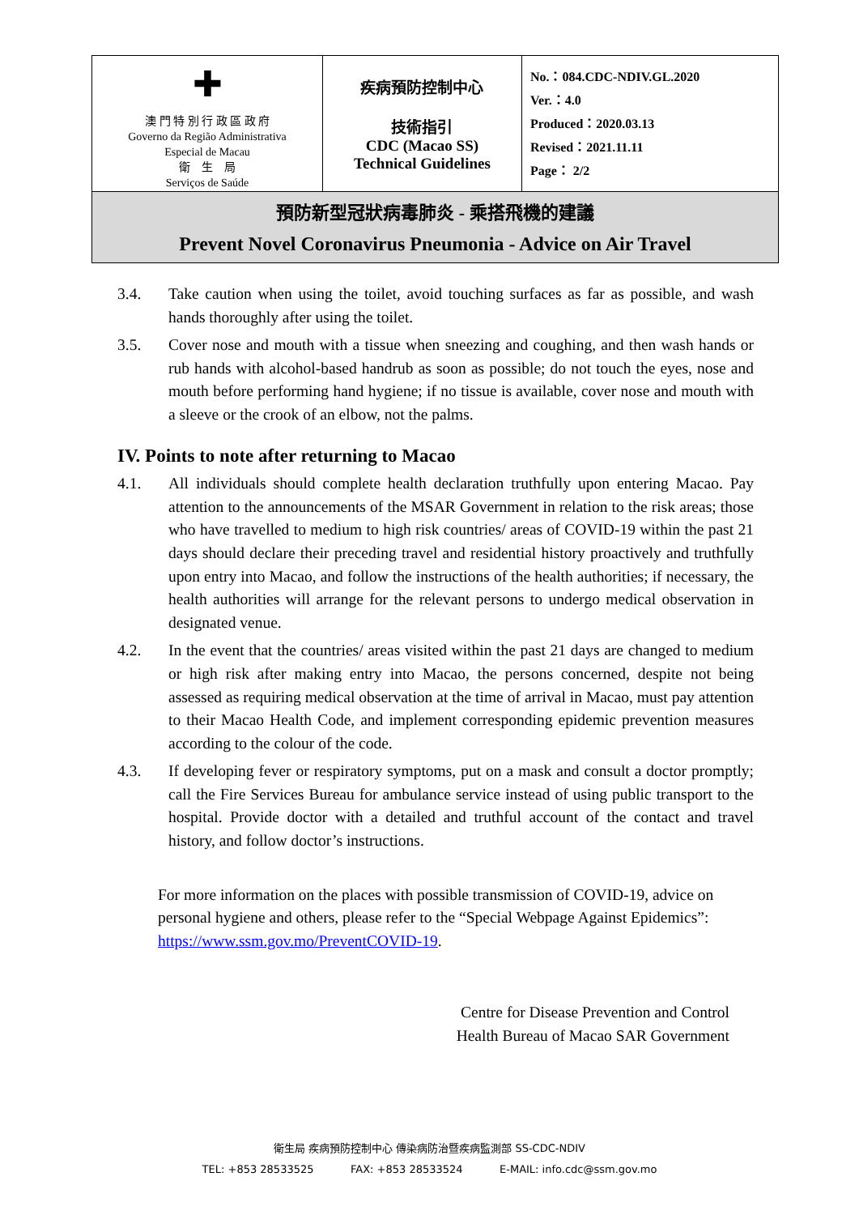| ✚ 澳 門 特 別 行 政 區 政 府 Governo da Região Administrativa Especial de Macau 衛 生 局 Serviços de Saúde | 疾病預防控制中心 技術指引 CDC (Macao SS) Technical Guidelines | No.：084.CDC-NDIV.GL.2020 Ver.：4.0 Produced：2020.03.13 Revised：2021.11.11 Page： 2/2 |
| 預防新型冠狀病毒肺炎 - 乘搭飛機的建議 Prevent Novel Coronavirus Pneumonia - Advice on Air Travel | | |
3.4. Take caution when using the toilet, avoid touching surfaces as far as possible, and wash hands thoroughly after using the toilet.
3.5. Cover nose and mouth with a tissue when sneezing and coughing, and then wash hands or rub hands with alcohol-based handrub as soon as possible; do not touch the eyes, nose and mouth before performing hand hygiene; if no tissue is available, cover nose and mouth with a sleeve or the crook of an elbow, not the palms.
IV. Points to note after returning to Macao
4.1. All individuals should complete health declaration truthfully upon entering Macao. Pay attention to the announcements of the MSAR Government in relation to the risk areas; those who have travelled to medium to high risk countries/ areas of COVID-19 within the past 21 days should declare their preceding travel and residential history proactively and truthfully upon entry into Macao, and follow the instructions of the health authorities; if necessary, the health authorities will arrange for the relevant persons to undergo medical observation in designated venue.
4.2. In the event that the countries/ areas visited within the past 21 days are changed to medium or high risk after making entry into Macao, the persons concerned, despite not being assessed as requiring medical observation at the time of arrival in Macao, must pay attention to their Macao Health Code, and implement corresponding epidemic prevention measures according to the colour of the code.
4.3. If developing fever or respiratory symptoms, put on a mask and consult a doctor promptly; call the Fire Services Bureau for ambulance service instead of using public transport to the hospital. Provide doctor with a detailed and truthful account of the contact and travel history, and follow doctor’s instructions.
For more information on the places with possible transmission of COVID-19, advice on personal hygiene and others, please refer to the “Special Webpage Against Epidemics”: https://www.ssm.gov.mo/PreventCOVID-19.
Centre for Disease Prevention and Control
Health Bureau of Macao SAR Government
衛生局 疾病預防控制中心 傳染病防治暨疾病監測部 SS-CDC-NDIV
TEL: +853 28533525 FAX: +853 28533524 E-MAIL: info.cdc@ssm.gov.mo